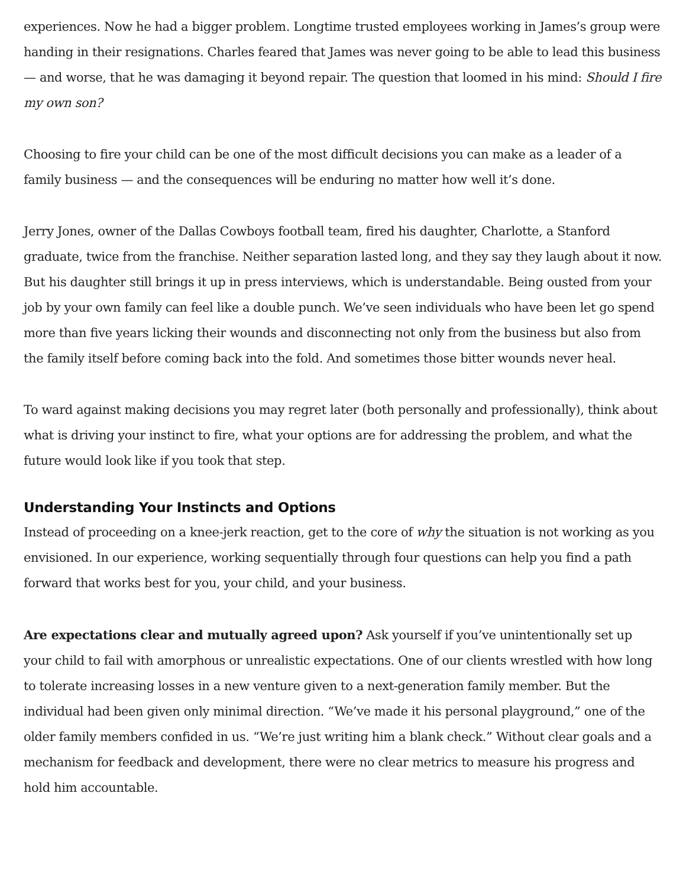experiences. Now he had a bigger problem. Longtime trusted employees working in James’s group were handing in their resignations. Charles feared that James was never going to be able to lead this business — and worse, that he was damaging it beyond repair. The question that loomed in his mind: Should I fire my own son?
Choosing to fire your child can be one of the most difficult decisions you can make as a leader of a family business — and the consequences will be enduring no matter how well it’s done.
Jerry Jones, owner of the Dallas Cowboys football team, fired his daughter, Charlotte, a Stanford graduate, twice from the franchise. Neither separation lasted long, and they say they laugh about it now. But his daughter still brings it up in press interviews, which is understandable. Being ousted from your job by your own family can feel like a double punch. We’ve seen individuals who have been let go spend more than five years licking their wounds and disconnecting not only from the business but also from the family itself before coming back into the fold. And sometimes those bitter wounds never heal.
To ward against making decisions you may regret later (both personally and professionally), think about what is driving your instinct to fire, what your options are for addressing the problem, and what the future would look like if you took that step.
Understanding Your Instincts and Options
Instead of proceeding on a knee-jerk reaction, get to the core of why the situation is not working as you envisioned. In our experience, working sequentially through four questions can help you find a path forward that works best for you, your child, and your business.
Are expectations clear and mutually agreed upon? Ask yourself if you’ve unintentionally set up your child to fail with amorphous or unrealistic expectations. One of our clients wrestled with how long to tolerate increasing losses in a new venture given to a next-generation family member. But the individual had been given only minimal direction. “We’ve made it his personal playground,” one of the older family members confided in us. “We’re just writing him a blank check.” Without clear goals and a mechanism for feedback and development, there were no clear metrics to measure his progress and hold him accountable.